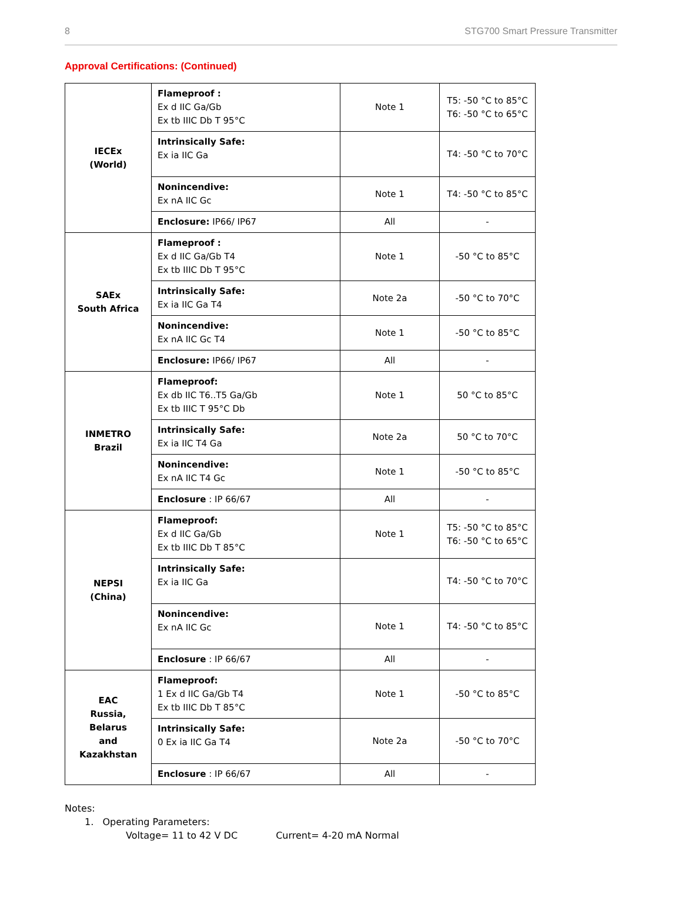8 STG700 Smart Pressure Transmitter
Approval Certifications: (Continued)
| IECEx (World) | Flameproof : Ex d IIC Ga/Gb Ex tb IIIC Db T 95°C | Note 1 | T5: -50 °C to 85°C T6: -50 °C to 65°C |
| | Intrinsically Safe: Ex ia IIC Ga | | T4: -50 °C to 70°C |
| | Nonincendive: Ex nA IIC Gc | Note 1 | T4: -50 °C to 85°C |
| | Enclosure: IP66/ IP67 | All | - |
| SAEx South Africa | Flameproof : Ex d IIC Ga/Gb T4 Ex tb IIIC Db T 95°C | Note 1 | -50 °C to 85°C |
| | Intrinsically Safe: Ex ia IIC Ga T4 | Note 2a | -50 °C to 70°C |
| | Nonincendive: Ex nA IIC Gc T4 | Note 1 | -50 °C to 85°C |
| | Enclosure: IP66/ IP67 | All | - |
| INMETRO Brazil | Flameproof: Ex db IIC T6..T5 Ga/Gb Ex tb IIIC T 95°C Db | Note 1 | 50 °C to 85°C |
| | Intrinsically Safe: Ex ia IIC T4 Ga | Note 2a | 50 °C to 70°C |
| | Nonincendive: Ex nA IIC T4 Gc | Note 1 | -50 °C to 85°C |
| | Enclosure : IP 66/67 | All | - |
| NEPSI (China) | Flameproof: Ex d IIC Ga/Gb Ex tb IIIC Db T 85°C | Note 1 | T5: -50 °C to 85°C T6: -50 °C to 65°C |
| | Intrinsically Safe: Ex ia IIC Ga | | T4: -50 °C to 70°C |
| | Nonincendive: Ex nA IIC Gc | Note 1 | T4: -50 °C to 85°C |
| | Enclosure : IP 66/67 | All | - |
| EAC Russia, Belarus and Kazakhstan | Flameproof: 1 Ex d IIC Ga/Gb T4 Ex tb IIIC Db T 85°C | Note 1 | -50 °C to 85°C |
| | Intrinsically Safe: 0 Ex ia IIC Ga T4 | Note 2a | -50 °C to 70°C |
| | Enclosure : IP 66/67 | All | - |
Notes:
1. Operating Parameters:
Voltage= 11 to 42 V DC Current= 4-20 mA Normal